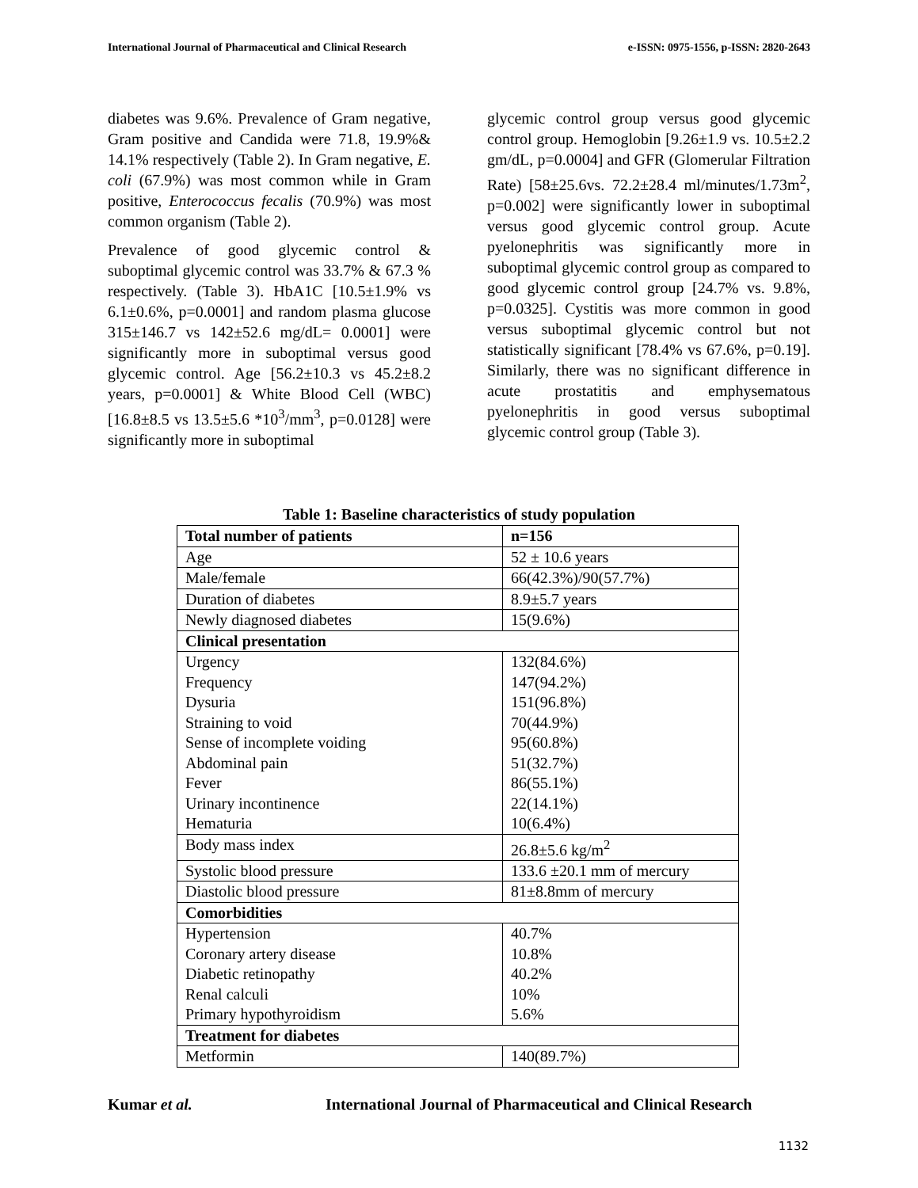International Journal of Pharmaceutical and Clinical Research e-ISSN: 0975-1556, p-ISSN: 2820-2643
diabetes was 9.6%. Prevalence of Gram negative, Gram positive and Candida were 71.8, 19.9%& 14.1% respectively (Table 2). In Gram negative, E. coli (67.9%) was most common while in Gram positive, Enterococcus fecalis (70.9%) was most common organism (Table 2).
Prevalence of good glycemic control & suboptimal glycemic control was 33.7% & 67.3 % respectively. (Table 3). HbA1C [10.5±1.9% vs 6.1±0.6%, p=0.0001] and random plasma glucose 315±146.7 vs 142±52.6 mg/dL= 0.0001] were significantly more in suboptimal versus good glycemic control. Age [56.2±10.3 vs 45.2±8.2 years, p=0.0001] & White Blood Cell (WBC) [16.8±8.5 vs 13.5±5.6 *10<sup>3</sup>/mm<sup>3</sup>, p=0.0128] were significantly more in suboptimal
glycemic control group versus good glycemic control group. Hemoglobin [9.26±1.9 vs. 10.5±2.2 gm/dL, p=0.0004] and GFR (Glomerular Filtration Rate) [58±25.6vs. 72.2±28.4 ml/minutes/1.73m<sup>2</sup>, p=0.002] were significantly lower in suboptimal versus good glycemic control group. Acute pyelonephritis was significantly more in suboptimal glycemic control group as compared to good glycemic control group [24.7% vs. 9.8%, p=0.0325]. Cystitis was more common in good versus suboptimal glycemic control but not statistically significant [78.4% vs 67.6%, p=0.19]. Similarly, there was no significant difference in acute prostatitis and emphysematous pyelonephritis in good versus suboptimal glycemic control group (Table 3).
Table 1: Baseline characteristics of study population
| Total number of patients | n=156 |
| --- | --- |
| Age | 52 ± 10.6 years |
| Male/female | 66(42.3%)/90(57.7%) |
| Duration of diabetes | 8.9±5.7 years |
| Newly diagnosed diabetes | 15(9.6%) |
| Clinical presentation | |
| Urgency Frequency Dysuria Straining to void Sense of incomplete voiding Abdominal pain Fever Urinary incontinence Hematuria | 132(84.6%) 147(94.2%) 151(96.8%) 70(44.9%) 95(60.8%) 51(32.7%) 86(55.1%) 22(14.1%) 10(6.4%) |
| Body mass index | 26.8±5.6 kg/m<sup>2</sup> |
| Systolic blood pressure | 133.6 ±20.1 mm of mercury |
| Diastolic blood pressure | 81±8.8mm of mercury |
| Comorbidities | |
| Hypertension Coronary artery disease Diabetic retinopathy Renal calculi Primary hypothyroidism | 40.7% 10.8% 40.2% 10% 5.6% |
| Treatment for diabetes | |
| Metformin | 140(89.7%) |
Kumar et al. International Journal of Pharmaceutical and Clinical Research
1132